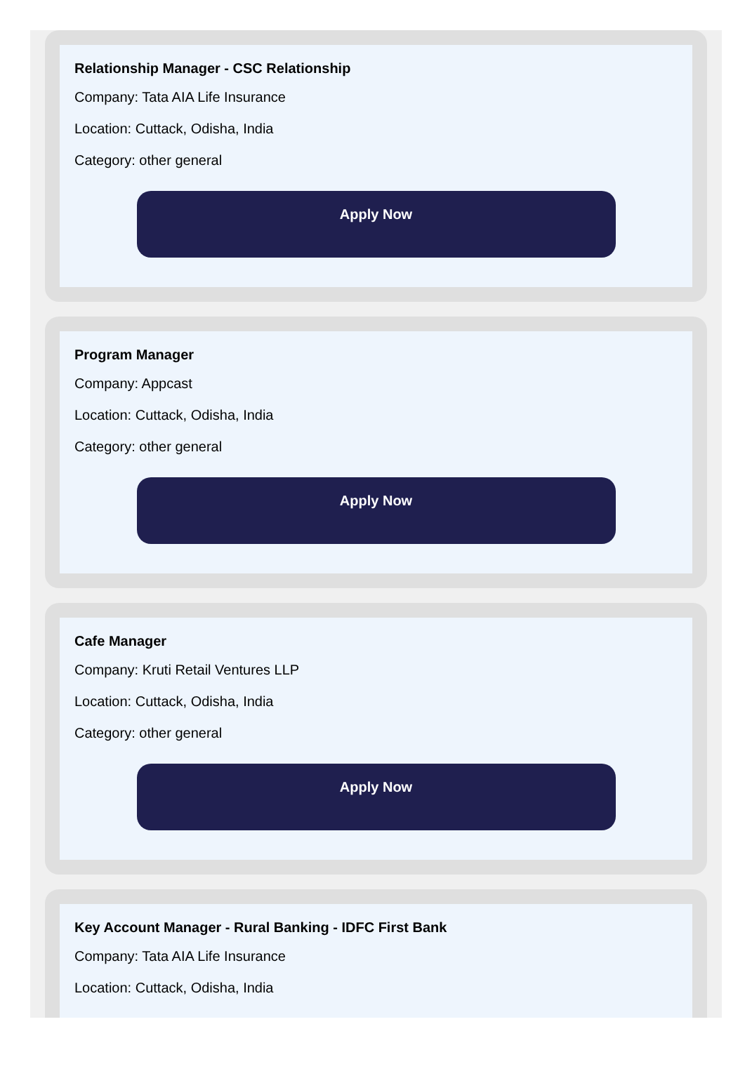Relationship Manager - CSC Relationship
Company: Tata AIA Life Insurance
Location: Cuttack, Odisha, India
Category: other general
Apply Now
Program Manager
Company: Appcast
Location: Cuttack, Odisha, India
Category: other general
Apply Now
Cafe Manager
Company: Kruti Retail Ventures LLP
Location: Cuttack, Odisha, India
Category: other general
Apply Now
Key Account Manager - Rural Banking - IDFC First Bank
Company: Tata AIA Life Insurance
Location: Cuttack, Odisha, India